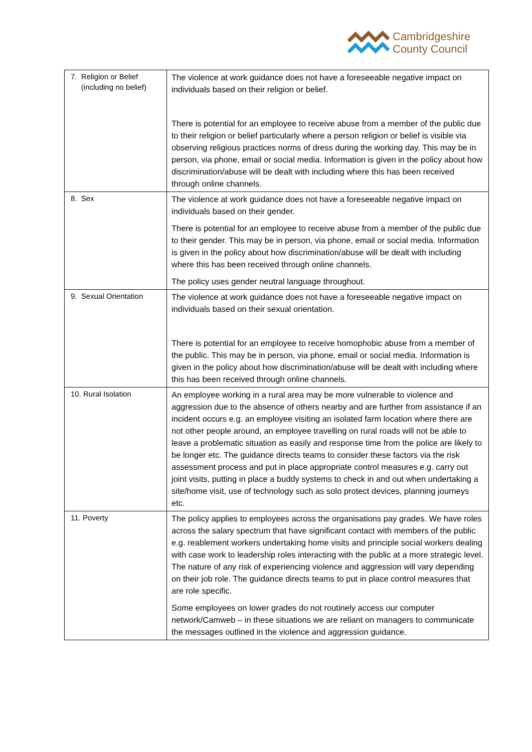Cambridgeshire
County Council
| 7. Religion or Belief (including no belief) | The violence at work guidance does not have a foreseeable negative impact on individuals based on their religion or belief. There is potential for an employee to receive abuse from a member of the public due to their religion or belief particularly where a person religion or belief is visible via observing religious practices norms of dress during the working day. This may be in person, via phone, email or social media. Information is given in the policy about how discrimination/abuse will be dealt with including where this has been received through online channels. |
| 8. Sex | The violence at work guidance does not have a foreseeable negative impact on individuals based on their gender. There is potential for an employee to receive abuse from a member of the public due to their gender. This may be in person, via phone, email or social media. Information is given in the policy about how discrimination/abuse will be dealt with including where this has been received through online channels. The policy uses gender neutral language throughout. |
| 9. Sexual Orientation | The violence at work guidance does not have a foreseeable negative impact on individuals based on their sexual orientation. There is potential for an employee to receive homophobic abuse from a member of the public. This may be in person, via phone, email or social media. Information is given in the policy about how discrimination/abuse will be dealt with including where this has been received through online channels. |
| 10. Rural Isolation | An employee working in a rural area may be more vulnerable to violence and aggression due to the absence of others nearby and are further from assistance if an incident occurs e.g. an employee visiting an isolated farm location where there are not other people around, an employee travelling on rural roads will not be able to leave a problematic situation as easily and response time from the police are likely to be longer etc. The guidance directs teams to consider these factors via the risk assessment process and put in place appropriate control measures e.g. carry out joint visits, putting in place a buddy systems to check in and out when undertaking a site/home visit, use of technology such as solo protect devices, planning journeys etc. |
| 11. Poverty | The policy applies to employees across the organisations pay grades. We have roles across the salary spectrum that have significant contact with members of the public e.g. reablement workers undertaking home visits and principle social workers dealing with case work to leadership roles interacting with the public at a more strategic level. The nature of any risk of experiencing violence and aggression will vary depending on their job role. The guidance directs teams to put in place control measures that are role specific. Some employees on lower grades do not routinely access our computer network/Camweb – in these situations we are reliant on managers to communicate the messages outlined in the violence and aggression guidance. |